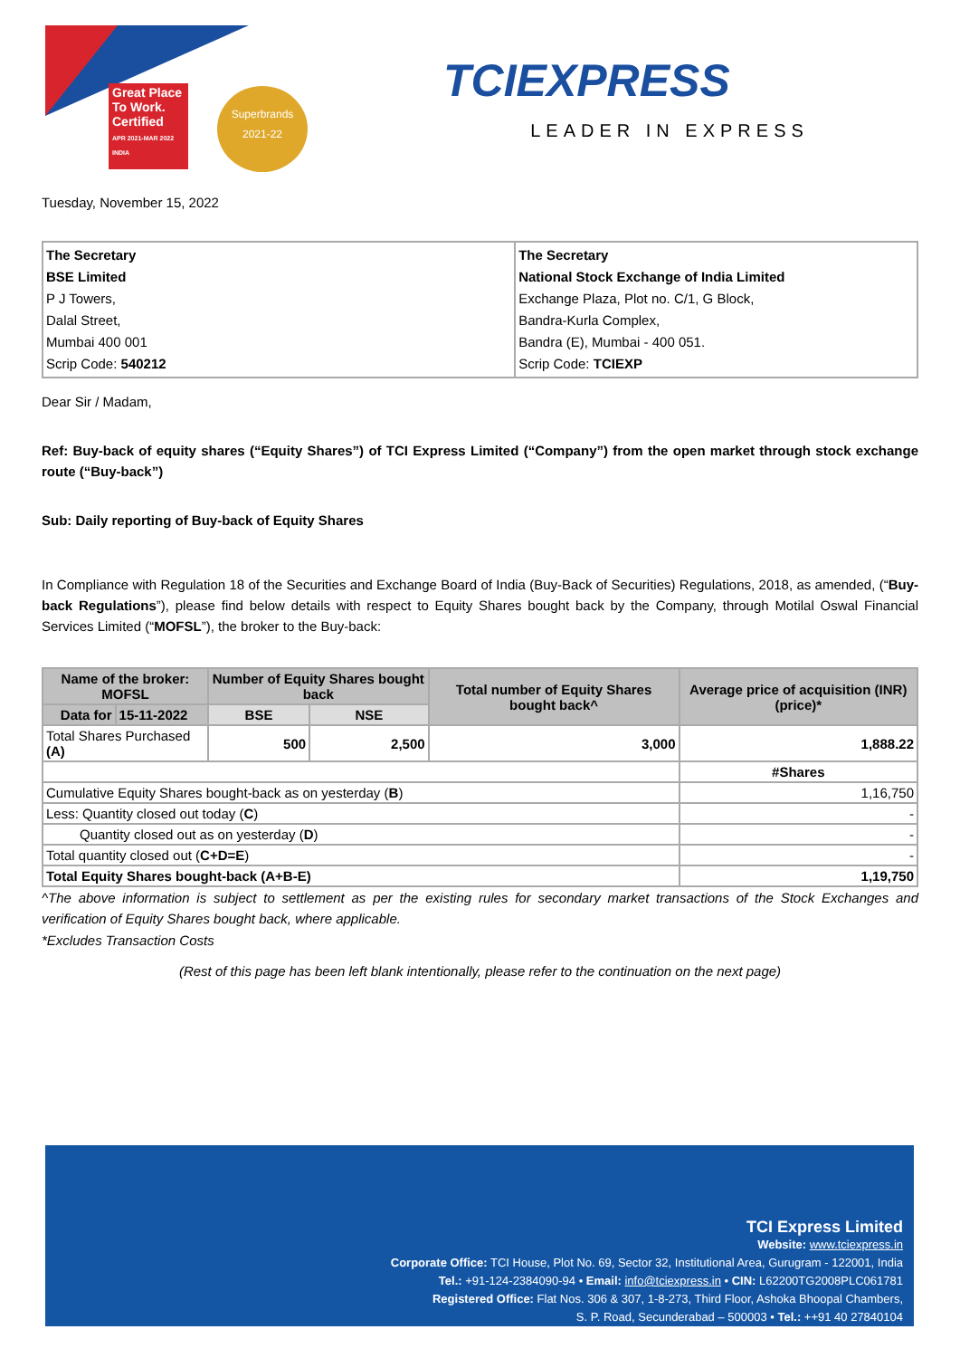Great Place To Work. Certified
APR 2021-MAR 2022 INDIA
Superbrands
2021-22
TCIEXPRESS
LEADER IN EXPRESS
Tuesday, November 15, 2022
| The Secretary BSE Limited P J Towers, Dalal Street, Mumbai 400 001 Scrip Code: 540212 | The Secretary National Stock Exchange of India Limited Exchange Plaza, Plot no. C/1, G Block, Bandra-Kurla Complex, Bandra (E), Mumbai - 400 051. Scrip Code: TCIEXP |
Dear Sir / Madam,
Ref: Buy-back of equity shares (“Equity Shares”) of TCI Express Limited (“Company”) from the open market through stock exchange route (“Buy-back”)
Sub: Daily reporting of Buy-back of Equity Shares
In Compliance with Regulation 18 of the Securities and Exchange Board of India (Buy-Back of Securities) Regulations, 2018, as amended, (“Buy-back Regulations”), please find below details with respect to Equity Shares bought back by the Company, through Motilal Oswal Financial Services Limited (“MOFSL”), the broker to the Buy-back:
| Name of the broker: MOFSL | | Number of Equity Shares bought back | | Total number of Equity Shares bought back^ | Average price of acquisition (INR) (price)* |
| --- | --- | --- | --- | --- | --- |
| Data for | 15-11-2022 | BSE | NSE | | |
| Total Shares Purchased (A) | | 500 | 2,500 | 3,000 | 1,888.22 |
| | | | | | #Shares |
| Cumulative Equity Shares bought-back as on yesterday ( B ) | | | | | 1,16,750 |
| Less: Quantity closed out today ( C ) | | | | | - |
| Quantity closed out as on yesterday ( D ) | | | | | - |
| Total quantity closed out ( C+D=E ) | | | | | - |
| Total Equity Shares bought-back (A+B-E) | | | | | 1,19,750 |
^The above information is subject to settlement as per the existing rules for secondary market transactions of the Stock Exchanges and verification of Equity Shares bought back, where applicable.
*Excludes Transaction Costs
(Rest of this page has been left blank intentionally, please refer to the continuation on the next page)
TCI Express Limited
Website: www.tciexpress.in
Corporate Office: TCI House, Plot No. 69, Sector 32, Institutional Area, Gurugram - 122001, India
Tel.: +91-124-2384090-94 • Email: info@tciexpress.in • CIN: L62200TG2008PLC061781
Registered Office: Flat Nos. 306 & 307, 1-8-273, Third Floor, Ashoka Bhoopal Chambers,
S. P. Road, Secunderabad – 500003 • Tel.: ++91 40 27840104